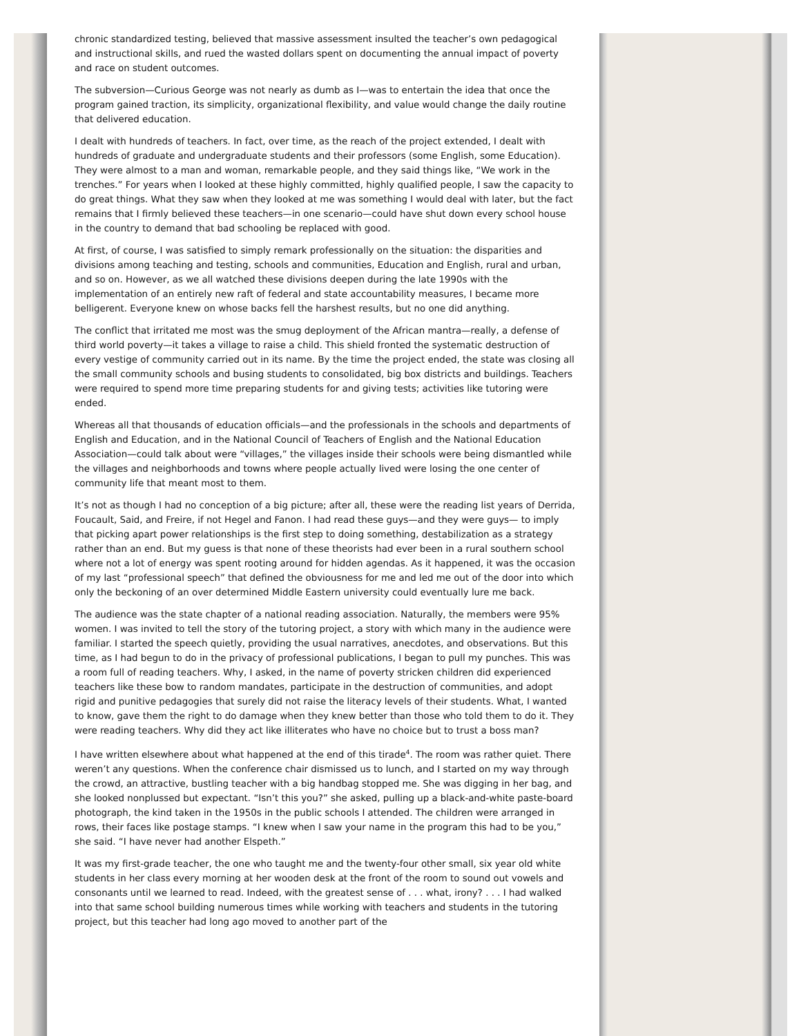chronic standardized testing, believed that massive assessment insulted the teacher’s own pedagogical and instructional skills, and rued the wasted dollars spent on documenting the annual impact of poverty and race on student outcomes.
The subversion—Curious George was not nearly as dumb as I—was to entertain the idea that once the program gained traction, its simplicity, organizational flexibility, and value would change the daily routine that delivered education.
I dealt with hundreds of teachers. In fact, over time, as the reach of the project extended, I dealt with hundreds of graduate and undergraduate students and their professors (some English, some Education). They were almost to a man and woman, remarkable people, and they said things like, “We work in the trenches.” For years when I looked at these highly committed, highly qualified people, I saw the capacity to do great things. What they saw when they looked at me was something I would deal with later, but the fact remains that I firmly believed these teachers—in one scenario—could have shut down every school house in the country to demand that bad schooling be replaced with good.
At first, of course, I was satisfied to simply remark professionally on the situation: the disparities and divisions among teaching and testing, schools and communities, Education and English, rural and urban, and so on. However, as we all watched these divisions deepen during the late 1990s with the implementation of an entirely new raft of federal and state accountability measures, I became more belligerent. Everyone knew on whose backs fell the harshest results, but no one did anything.
The conflict that irritated me most was the smug deployment of the African mantra—really, a defense of third world poverty—it takes a village to raise a child. This shield fronted the systematic destruction of every vestige of community carried out in its name. By the time the project ended, the state was closing all the small community schools and busing students to consolidated, big box districts and buildings. Teachers were required to spend more time preparing students for and giving tests; activities like tutoring were ended.
Whereas all that thousands of education officials—and the professionals in the schools and departments of English and Education, and in the National Council of Teachers of English and the National Education Association—could talk about were “villages,” the villages inside their schools were being dismantled while the villages and neighborhoods and towns where people actually lived were losing the one center of community life that meant most to them.
It’s not as though I had no conception of a big picture; after all, these were the reading list years of Derrida, Foucault, Said, and Freire, if not Hegel and Fanon. I had read these guys—and they were guys— to imply that picking apart power relationships is the first step to doing something, destabilization as a strategy rather than an end. But my guess is that none of these theorists had ever been in a rural southern school where not a lot of energy was spent rooting around for hidden agendas. As it happened, it was the occasion of my last “professional speech” that defined the obviousness for me and led me out of the door into which only the beckoning of an over determined Middle Eastern university could eventually lure me back.
The audience was the state chapter of a national reading association. Naturally, the members were 95% women. I was invited to tell the story of the tutoring project, a story with which many in the audience were familiar. I started the speech quietly, providing the usual narratives, anecdotes, and observations. But this time, as I had begun to do in the privacy of professional publications, I began to pull my punches. This was a room full of reading teachers. Why, I asked, in the name of poverty stricken children did experienced teachers like these bow to random mandates, participate in the destruction of communities, and adopt rigid and punitive pedagogies that surely did not raise the literacy levels of their students. What, I wanted to know, gave them the right to do damage when they knew better than those who told them to do it. They were reading teachers. Why did they act like illiterates who have no choice but to trust a boss man?
I have written elsewhere about what happened at the end of this tirade<sup>4</sup>. The room was rather quiet. There weren’t any questions. When the conference chair dismissed us to lunch, and I started on my way through the crowd, an attractive, bustling teacher with a big handbag stopped me. She was digging in her bag, and she looked nonplussed but expectant. “Isn’t this you?” she asked, pulling up a black-and-white paste-board photograph, the kind taken in the 1950s in the public schools I attended. The children were arranged in rows, their faces like postage stamps. “I knew when I saw your name in the program this had to be you,” she said. “I have never had another Elspeth.”
It was my first-grade teacher, the one who taught me and the twenty-four other small, six year old white students in her class every morning at her wooden desk at the front of the room to sound out vowels and consonants until we learned to read. Indeed, with the greatest sense of . . . what, irony? . . . I had walked into that same school building numerous times while working with teachers and students in the tutoring project, but this teacher had long ago moved to another part of the